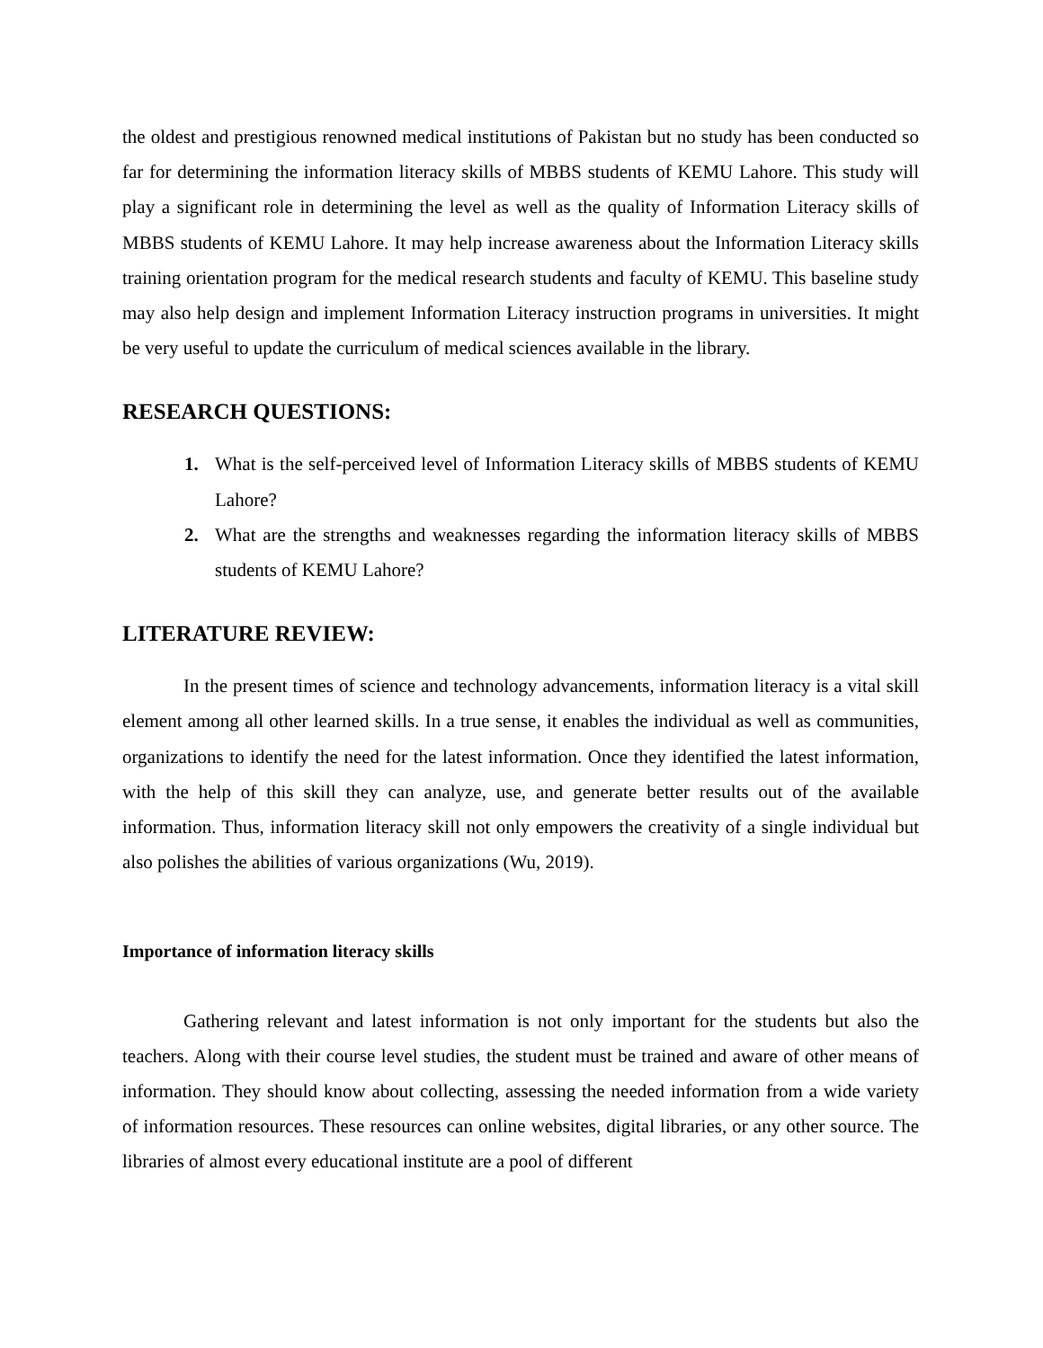the oldest and prestigious renowned medical institutions of Pakistan but no study has been conducted so far for determining the information literacy skills of MBBS students of KEMU Lahore. This study will play a significant role in determining the level as well as the quality of Information Literacy skills of MBBS students of KEMU Lahore. It may help increase awareness about the Information Literacy skills training orientation program for the medical research students and faculty of KEMU. This baseline study may also help design and implement Information Literacy instruction programs in universities. It might be very useful to update the curriculum of medical sciences available in the library.
RESEARCH QUESTIONS:
1. What is the self-perceived level of Information Literacy skills of MBBS students of KEMU Lahore?
2. What are the strengths and weaknesses regarding the information literacy skills of MBBS students of KEMU Lahore?
LITERATURE REVIEW:
In the present times of science and technology advancements, information literacy is a vital skill element among all other learned skills. In a true sense, it enables the individual as well as communities, organizations to identify the need for the latest information. Once they identified the latest information, with the help of this skill they can analyze, use, and generate better results out of the available information. Thus, information literacy skill not only empowers the creativity of a single individual but also polishes the abilities of various organizations (Wu, 2019).
Importance of information literacy skills
Gathering relevant and latest information is not only important for the students but also the teachers. Along with their course level studies, the student must be trained and aware of other means of information. They should know about collecting, assessing the needed information from a wide variety of information resources. These resources can online websites, digital libraries, or any other source. The libraries of almost every educational institute are a pool of different